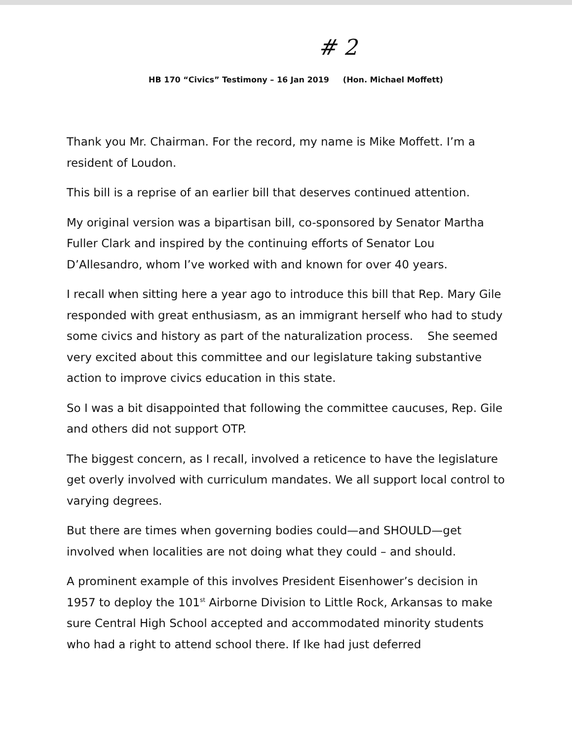# 2
HB 170 “Civics” Testimony – 16 Jan 2019 (Hon. Michael Moffett)
Thank you Mr. Chairman. For the record, my name is Mike Moffett. I’m a resident of Loudon.
This bill is a reprise of an earlier bill that deserves continued attention.
My original version was a bipartisan bill, co-sponsored by Senator Martha Fuller Clark and inspired by the continuing efforts of Senator Lou D’Allesandro, whom I’ve worked with and known for over 40 years.
I recall when sitting here a year ago to introduce this bill that Rep. Mary Gile responded with great enthusiasm, as an immigrant herself who had to study some civics and history as part of the naturalization process. She seemed very excited about this committee and our legislature taking substantive action to improve civics education in this state.
So I was a bit disappointed that following the committee caucuses, Rep. Gile and others did not support OTP.
The biggest concern, as I recall, involved a reticence to have the legislature get overly involved with curriculum mandates. We all support local control to varying degrees.
But there are times when governing bodies could—and SHOULD—get involved when localities are not doing what they could – and should.
A prominent example of this involves President Eisenhower’s decision in 1957 to deploy the 101<sup>st</sup> Airborne Division to Little Rock, Arkansas to make sure Central High School accepted and accommodated minority students who had a right to attend school there. If Ike had just deferred